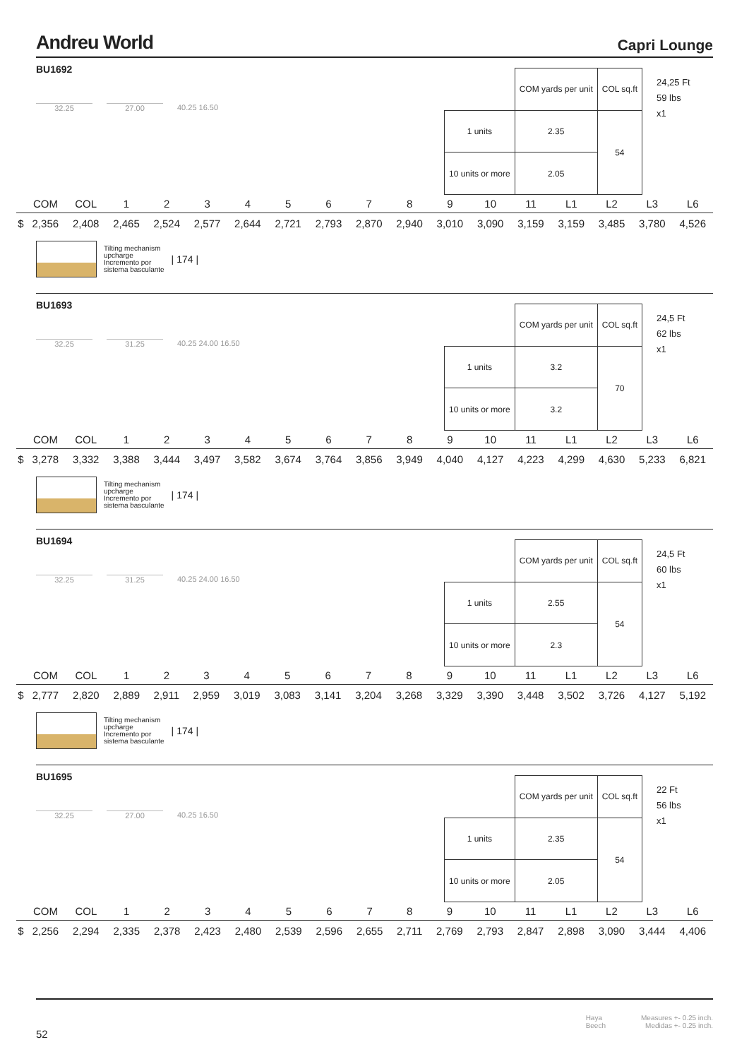Andreu World Capri Lounge
BU1692
32.25 27.00
40.25 16.50
| | COM yards per unit | COL sq.ft |
| 1 units | 2.35 | 54 |
| 10 units or more | 2.05 | |
24,25 Ft
59 lbs
x1
| | COM | COL | 1 | 2 | 3 | 4 | 5 | 6 | 7 | 8 | 9 | 10 | 11 | L1 | L2 | L3 | L6 |
| --- | --- | --- | --- | --- | --- | --- | --- | --- | --- | --- | --- | --- | --- | --- | --- | --- | --- |
| $ | 2,356 | 2,408 | 2,465 | 2,524 | 2,577 | 2,644 | 2,721 | 2,793 | 2,870 | 2,940 | 3,010 | 3,090 | 3,159 | 3,159 | 3,485 | 3,780 | 4,526 |
Tilting mechanism
upcharge
Incremento por
sistema basculante
| 174 |
BU1693
32.25 31.25
40.25 24.00 16.50
| | COM yards per unit | COL sq.ft |
| 1 units | 3.2 | 70 |
| 10 units or more | 3.2 | |
24,5 Ft
62 lbs
x1
| | COM | COL | 1 | 2 | 3 | 4 | 5 | 6 | 7 | 8 | 9 | 10 | 11 | L1 | L2 | L3 | L6 |
| --- | --- | --- | --- | --- | --- | --- | --- | --- | --- | --- | --- | --- | --- | --- | --- | --- | --- |
| $ | 3,278 | 3,332 | 3,388 | 3,444 | 3,497 | 3,582 | 3,674 | 3,764 | 3,856 | 3,949 | 4,040 | 4,127 | 4,223 | 4,299 | 4,630 | 5,233 | 6,821 |
Tilting mechanism
upcharge
Incremento por
sistema basculante
| 174 |
BU1694
32.25 31.25
40.25 24.00 16.50
| | COM yards per unit | COL sq.ft |
| 1 units | 2.55 | 54 |
| 10 units or more | 2.3 | |
24,5 Ft
60 lbs
x1
| | COM | COL | 1 | 2 | 3 | 4 | 5 | 6 | 7 | 8 | 9 | 10 | 11 | L1 | L2 | L3 | L6 |
| --- | --- | --- | --- | --- | --- | --- | --- | --- | --- | --- | --- | --- | --- | --- | --- | --- | --- |
| $ | 2,777 | 2,820 | 2,889 | 2,911 | 2,959 | 3,019 | 3,083 | 3,141 | 3,204 | 3,268 | 3,329 | 3,390 | 3,448 | 3,502 | 3,726 | 4,127 | 5,192 |
Tilting mechanism
upcharge
Incremento por
sistema basculante
| 174 |
BU1695
32.25 27.00
40.25 16.50
| | COM yards per unit | COL sq.ft |
| 1 units | 2.35 | 54 |
| 10 units or more | 2.05 | |
22 Ft
56 lbs
x1
| | COM | COL | 1 | 2 | 3 | 4 | 5 | 6 | 7 | 8 | 9 | 10 | 11 | L1 | L2 | L3 | L6 |
| --- | --- | --- | --- | --- | --- | --- | --- | --- | --- | --- | --- | --- | --- | --- | --- | --- | --- |
| $ | 2,256 | 2,294 | 2,335 | 2,378 | 2,423 | 2,480 | 2,539 | 2,596 | 2,655 | 2,711 | 2,769 | 2,793 | 2,847 | 2,898 | 3,090 | 3,444 | 4,406 |
52 Haya
Beech Measures +- 0.25 inch.
Medidas +- 0.25 inch.